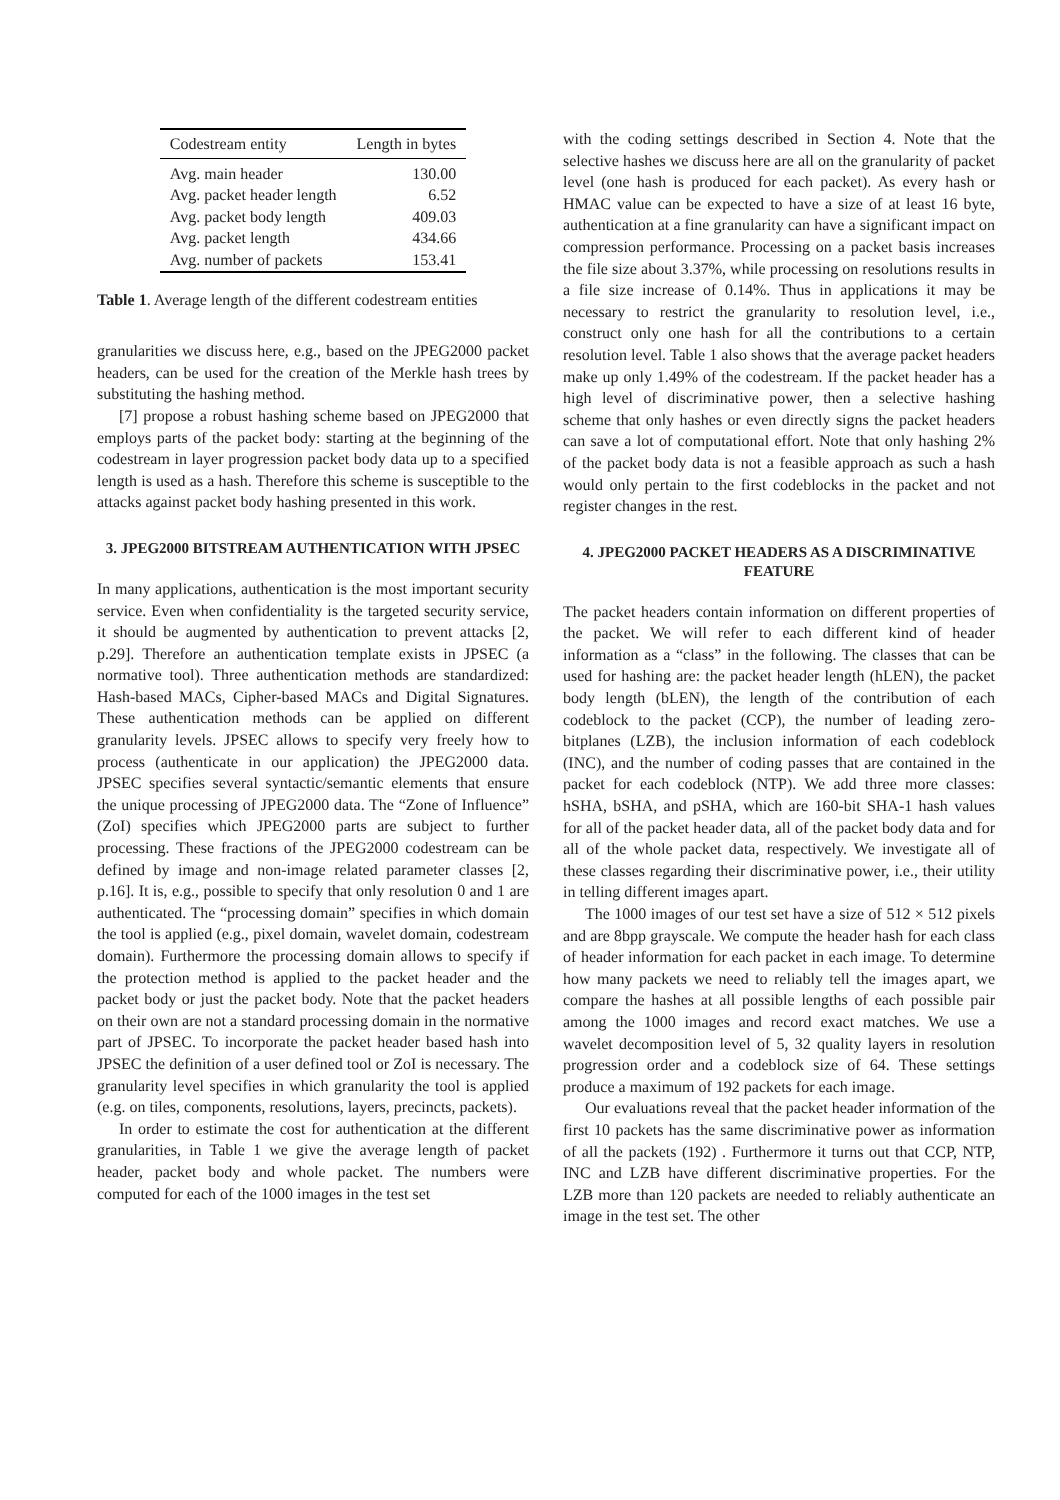| Codestream entity | Length in bytes |
| --- | --- |
| Avg. main header | 130.00 |
| Avg. packet header length | 6.52 |
| Avg. packet body length | 409.03 |
| Avg. packet length | 434.66 |
| Avg. number of packets | 153.41 |
Table 1. Average length of the different codestream entities
granularities we discuss here, e.g., based on the JPEG2000 packet headers, can be used for the creation of the Merkle hash trees by substituting the hashing method.
[7] propose a robust hashing scheme based on JPEG2000 that employs parts of the packet body: starting at the beginning of the codestream in layer progression packet body data up to a specified length is used as a hash. Therefore this scheme is susceptible to the attacks against packet body hashing presented in this work.
3. JPEG2000 BITSTREAM AUTHENTICATION WITH JPSEC
In many applications, authentication is the most important security service. Even when confidentiality is the targeted security service, it should be augmented by authentication to prevent attacks [2, p.29]. Therefore an authentication template exists in JPSEC (a normative tool). Three authentication methods are standardized: Hash-based MACs, Cipher-based MACs and Digital Signatures. These authentication methods can be applied on different granularity levels. JPSEC allows to specify very freely how to process (authenticate in our application) the JPEG2000 data. JPSEC specifies several syntactic/semantic elements that ensure the unique processing of JPEG2000 data. The “Zone of Influence” (ZoI) specifies which JPEG2000 parts are subject to further processing. These fractions of the JPEG2000 codestream can be defined by image and non-image related parameter classes [2, p.16]. It is, e.g., possible to specify that only resolution 0 and 1 are authenticated. The “processing domain” specifies in which domain the tool is applied (e.g., pixel domain, wavelet domain, codestream domain). Furthermore the processing domain allows to specify if the protection method is applied to the packet header and the packet body or just the packet body. Note that the packet headers on their own are not a standard processing domain in the normative part of JPSEC. To incorporate the packet header based hash into JPSEC the definition of a user defined tool or ZoI is necessary. The granularity level specifies in which granularity the tool is applied (e.g. on tiles, components, resolutions, layers, precincts, packets).
In order to estimate the cost for authentication at the different granularities, in Table 1 we give the average length of packet header, packet body and whole packet. The numbers were computed for each of the 1000 images in the test set
with the coding settings described in Section 4. Note that the selective hashes we discuss here are all on the granularity of packet level (one hash is produced for each packet). As every hash or HMAC value can be expected to have a size of at least 16 byte, authentication at a fine granularity can have a significant impact on compression performance. Processing on a packet basis increases the file size about 3.37%, while processing on resolutions results in a file size increase of 0.14%. Thus in applications it may be necessary to restrict the granularity to resolution level, i.e., construct only one hash for all the contributions to a certain resolution level. Table 1 also shows that the average packet headers make up only 1.49% of the codestream. If the packet header has a high level of discriminative power, then a selective hashing scheme that only hashes or even directly signs the packet headers can save a lot of computational effort. Note that only hashing 2% of the packet body data is not a feasible approach as such a hash would only pertain to the first codeblocks in the packet and not register changes in the rest.
4. JPEG2000 PACKET HEADERS AS A DISCRIMINATIVE FEATURE
The packet headers contain information on different properties of the packet. We will refer to each different kind of header information as a “class” in the following. The classes that can be used for hashing are: the packet header length (hLEN), the packet body length (bLEN), the length of the contribution of each codeblock to the packet (CCP), the number of leading zero-bitplanes (LZB), the inclusion information of each codeblock (INC), and the number of coding passes that are contained in the packet for each codeblock (NTP). We add three more classes: hSHA, bSHA, and pSHA, which are 160-bit SHA-1 hash values for all of the packet header data, all of the packet body data and for all of the whole packet data, respectively. We investigate all of these classes regarding their discriminative power, i.e., their utility in telling different images apart.
The 1000 images of our test set have a size of 512 × 512 pixels and are 8bpp grayscale. We compute the header hash for each class of header information for each packet in each image. To determine how many packets we need to reliably tell the images apart, we compare the hashes at all possible lengths of each possible pair among the 1000 images and record exact matches. We use a wavelet decomposition level of 5, 32 quality layers in resolution progression order and a codeblock size of 64. These settings produce a maximum of 192 packets for each image.
Our evaluations reveal that the packet header information of the first 10 packets has the same discriminative power as information of all the packets (192) . Furthermore it turns out that CCP, NTP, INC and LZB have different discriminative properties. For the LZB more than 120 packets are needed to reliably authenticate an image in the test set. The other